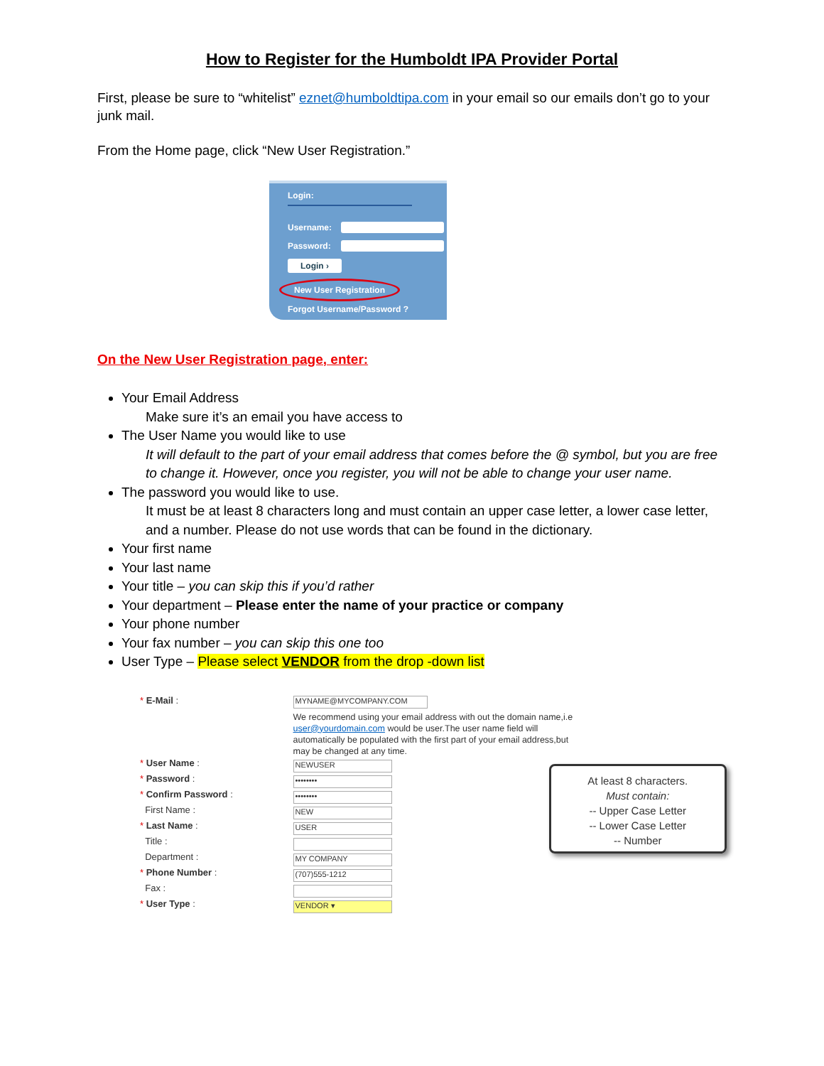How to Register for the Humboldt IPA Provider Portal
First, please be sure to “whitelist” eznet@humboldtipa.com in your email so our emails don’t go to your junk mail.
From the Home page, click “New User Registration.”
Login:
Username:
Password:
Login ›
New User Registration
Forgot Username/Password ?
On the New User Registration page, enter:
Your Email Address
Make sure it’s an email you have access to
The User Name you would like to use
It will default to the part of your email address that comes before the @ symbol, but you are free to change it. However, once you register, you will not be able to change your user name.
The password you would like to use.
It must be at least 8 characters long and must contain an upper case letter, a lower case letter, and a number. Please do not use words that can be found in the dictionary.
Your first name
Your last name
Your title – you can skip this if you’d rather
Your department – Please enter the name of your practice or company
Your phone number
Your fax number – you can skip this one too
User Type – Please select VENDOR from the drop -down list
* E-Mail :
* User Name :
* Password :
* Confirm Password :
First Name :
* Last Name :
Title :
Department :
* Phone Number :
Fax :
* User Type :
MYNAME@MYCOMPANY.COM
We recommend using your email address with out the domain name,i.e user@yourdomain.com would be user.The user name field will automatically be populated with the first part of your email address,but may be changed at any time.
NEWUSER
••••••••
••••••••
NEW
USER
MY COMPANY
(707)555-1212
VENDOR ▾
At least 8 characters.
Must contain:
-- Upper Case Letter
-- Lower Case Letter
-- Number